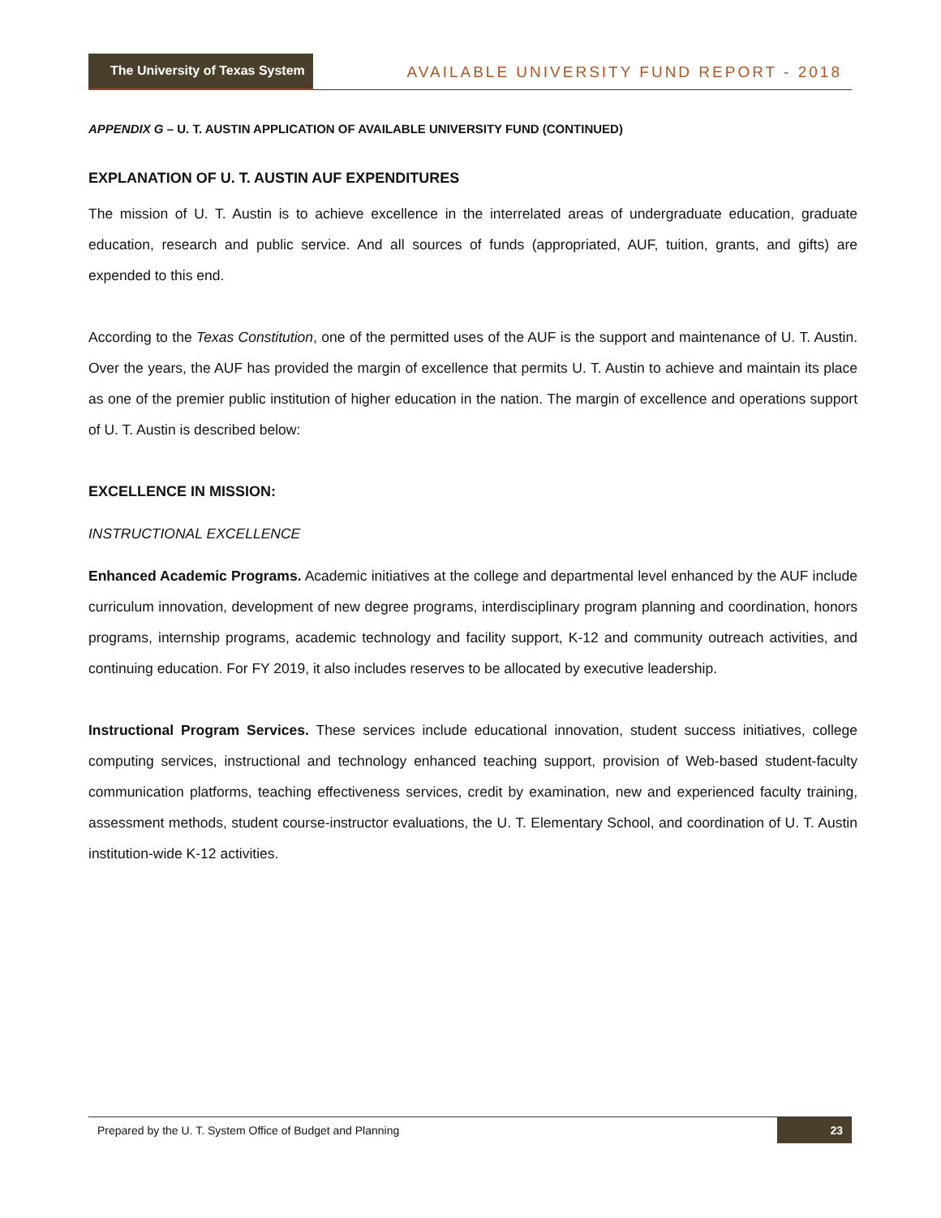The University of Texas System
AVAILABLE UNIVERSITY FUND REPORT - 2018
APPENDIX G – U. T. AUSTIN APPLICATION OF AVAILABLE UNIVERSITY FUND (CONTINUED)
EXPLANATION OF U. T. AUSTIN AUF EXPENDITURES
The mission of U. T. Austin is to achieve excellence in the interrelated areas of undergraduate education, graduate education, research and public service. And all sources of funds (appropriated, AUF, tuition, grants, and gifts) are expended to this end.
According to the Texas Constitution, one of the permitted uses of the AUF is the support and maintenance of U. T. Austin. Over the years, the AUF has provided the margin of excellence that permits U. T. Austin to achieve and maintain its place as one of the premier public institution of higher education in the nation. The margin of excellence and operations support of U. T. Austin is described below:
EXCELLENCE IN MISSION:
INSTRUCTIONAL EXCELLENCE
Enhanced Academic Programs. Academic initiatives at the college and departmental level enhanced by the AUF include curriculum innovation, development of new degree programs, interdisciplinary program planning and coordination, honors programs, internship programs, academic technology and facility support, K-12 and community outreach activities, and continuing education. For FY 2019, it also includes reserves to be allocated by executive leadership.
Instructional Program Services. These services include educational innovation, student success initiatives, college computing services, instructional and technology enhanced teaching support, provision of Web-based student-faculty communication platforms, teaching effectiveness services, credit by examination, new and experienced faculty training, assessment methods, student course-instructor evaluations, the U. T. Elementary School, and coordination of U. T. Austin institution-wide K-12 activities.
Prepared by the U. T. System Office of Budget and Planning 23